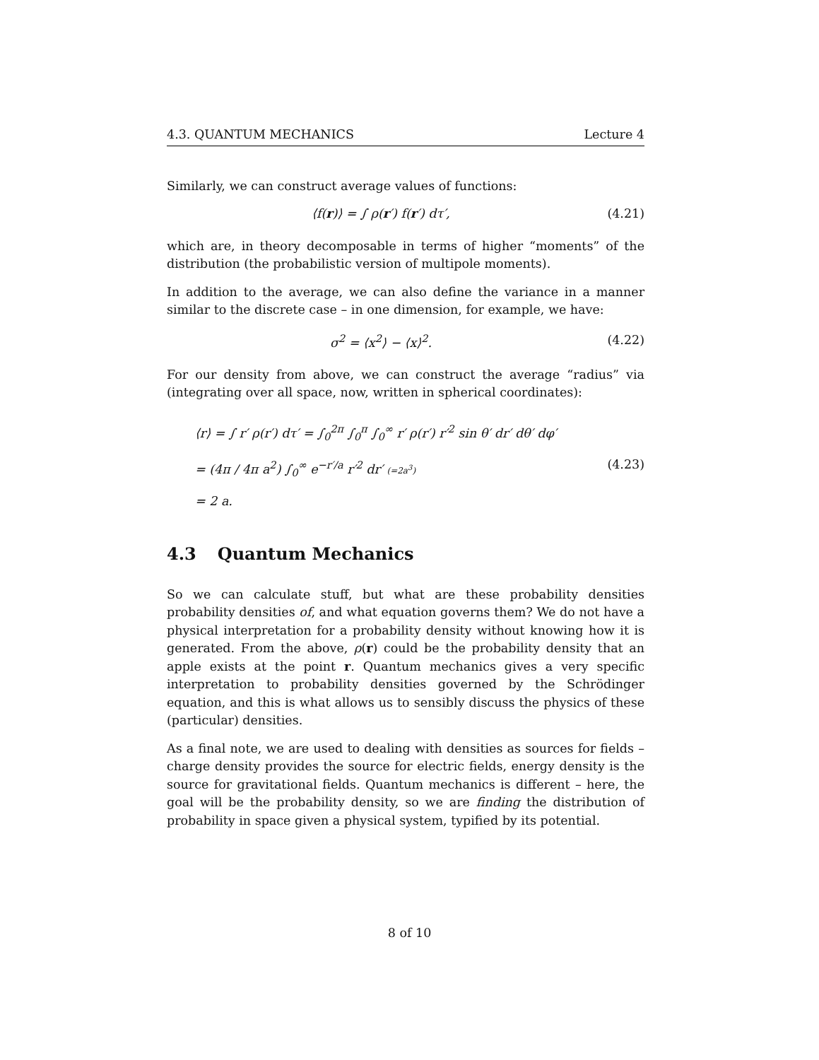4.3. QUANTUM MECHANICS Lecture 4
Similarly, we can construct average values of functions:
⟨f(r)⟩ = ∫ ρ(r′) f(r′) dτ′, (4.21)
which are, in theory decomposable in terms of higher “moments” of the distribution (the probabilistic version of multipole moments).
In addition to the average, we can also define the variance in a manner similar to the discrete case – in one dimension, for example, we have:
σ<sup>2</sup> = ⟨x<sup>2</sup>⟩ − ⟨x⟩<sup>2</sup>. (4.22)
For our density from above, we can construct the average “radius” via (integrating over all space, now, written in spherical coordinates):
⟨r⟩ = ∫ r′ ρ(r′) dτ′ = ∫<sub>0</sub><sup>2π</sup> ∫<sub>0</sub><sup>π</sup> ∫<sub>0</sub><sup>∞</sup> r′ ρ(r′) r′<sup>2</sup> sin θ′ dr′ dθ′ dφ′
= (4π / 4π a<sup>2</sup>) ∫<sub>0</sub><sup>∞</sup> e<sup>−r′/a</sup> r′<sup>2</sup> dr′ (=2a<sup>3</sup>)
= 2 a.
(4.23)
4.3 Quantum Mechanics
So we can calculate stuff, but what are these probability densities probability densities of, and what equation governs them? We do not have a physical interpretation for a probability density without knowing how it is generated. From the above, ρ(r) could be the probability density that an apple exists at the point r. Quantum mechanics gives a very specific interpretation to probability densities governed by the Schrödinger equation, and this is what allows us to sensibly discuss the physics of these (particular) densities.
As a final note, we are used to dealing with densities as sources for fields – charge density provides the source for electric fields, energy density is the source for gravitational fields. Quantum mechanics is different – here, the goal will be the probability density, so we are finding the distribution of probability in space given a physical system, typified by its potential.
8 of 10